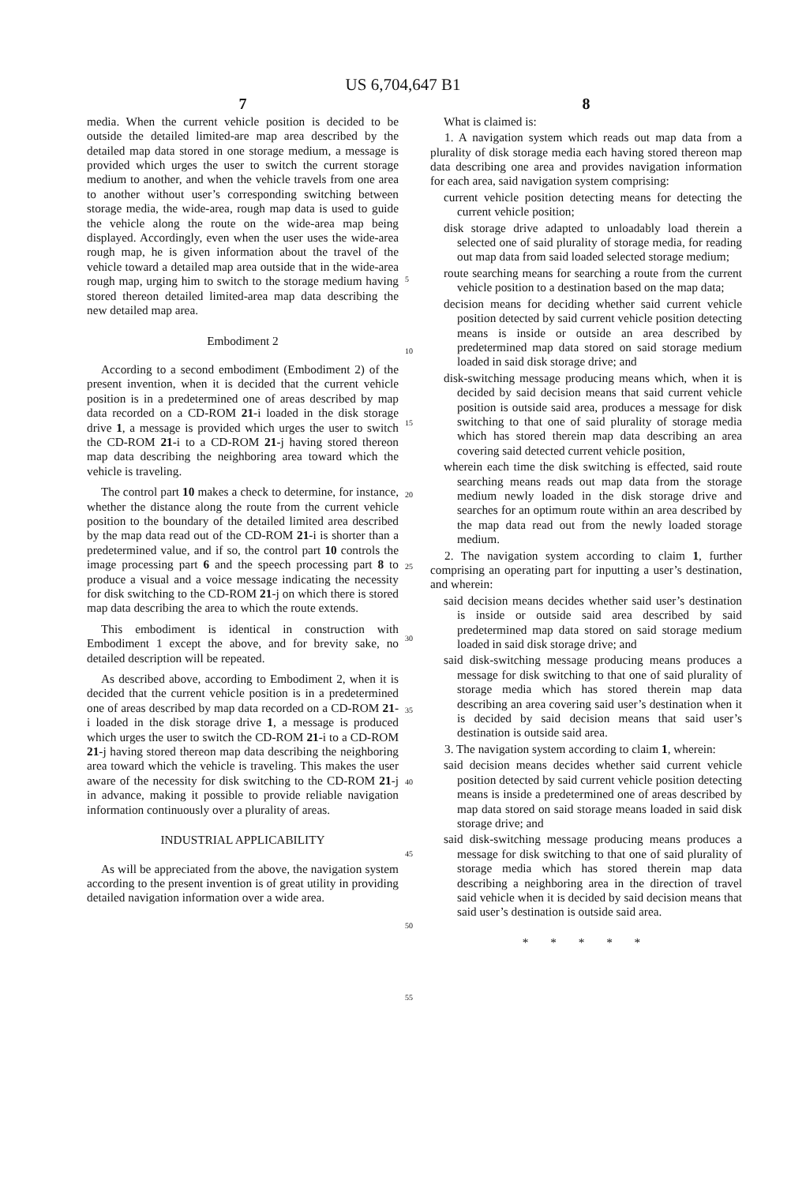US 6,704,647 B1
7
media. When the current vehicle position is decided to be outside the detailed limited-are map area described by the detailed map data stored in one storage medium, a message is provided which urges the user to switch the current storage medium to another, and when the vehicle travels from one area to another without user’s corresponding switching between storage media, the wide-area, rough map data is used to guide the vehicle along the route on the wide-area map being displayed. Accordingly, even when the user uses the wide-area rough map, he is given information about the travel of the vehicle toward a detailed map area outside that in the wide-area rough map, urging him to switch to the storage medium having stored thereon detailed limited-area map data describing the new detailed map area.
Embodiment 2
According to a second embodiment (Embodiment 2) of the present invention, when it is decided that the current vehicle position is in a predetermined one of areas described by map data recorded on a CD-ROM 21-i loaded in the disk storage drive 1, a message is provided which urges the user to switch the CD-ROM 21-i to a CD-ROM 21-j having stored thereon map data describing the neighboring area toward which the vehicle is traveling.
The control part 10 makes a check to determine, for instance, whether the distance along the route from the current vehicle position to the boundary of the detailed limited area described by the map data read out of the CD-ROM 21-i is shorter than a predetermined value, and if so, the control part 10 controls the image processing part 6 and the speech processing part 8 to produce a visual and a voice message indicating the necessity for disk switching to the CD-ROM 21-j on which there is stored map data describing the area to which the route extends.
This embodiment is identical in construction with Embodiment 1 except the above, and for brevity sake, no detailed description will be repeated.
As described above, according to Embodiment 2, when it is decided that the current vehicle position is in a predetermined one of areas described by map data recorded on a CD-ROM 21-i loaded in the disk storage drive 1, a message is produced which urges the user to switch the CD-ROM 21-i to a CD-ROM 21-j having stored thereon map data describing the neighboring area toward which the vehicle is traveling. This makes the user aware of the necessity for disk switching to the CD-ROM 21-j in advance, making it possible to provide reliable navigation information continuously over a plurality of areas.
INDUSTRIAL APPLICABILITY
As will be appreciated from the above, the navigation system according to the present invention is of great utility in providing detailed navigation information over a wide area.
5
10
15
20
25
30
35
40
45
50
55
8
What is claimed is:
1. A navigation system which reads out map data from a plurality of disk storage media each having stored thereon map data describing one area and provides navigation information for each area, said navigation system comprising:
current vehicle position detecting means for detecting the current vehicle position;
disk storage drive adapted to unloadably load therein a selected one of said plurality of storage media, for reading out map data from said loaded selected storage medium;
route searching means for searching a route from the current vehicle position to a destination based on the map data;
decision means for deciding whether said current vehicle position detected by said current vehicle position detecting means is inside or outside an area described by predetermined map data stored on said storage medium loaded in said disk storage drive; and
disk-switching message producing means which, when it is decided by said decision means that said current vehicle position is outside said area, produces a message for disk switching to that one of said plurality of storage media which has stored therein map data describing an area covering said detected current vehicle position,
wherein each time the disk switching is effected, said route searching means reads out map data from the storage medium newly loaded in the disk storage drive and searches for an optimum route within an area described by the map data read out from the newly loaded storage medium.
2. The navigation system according to claim 1, further comprising an operating part for inputting a user’s destination, and wherein:
said decision means decides whether said user’s destination is inside or outside said area described by said predetermined map data stored on said storage medium loaded in said disk storage drive; and
said disk-switching message producing means produces a message for disk switching to that one of said plurality of storage media which has stored therein map data describing an area covering said user’s destination when it is decided by said decision means that said user’s destination is outside said area.
3. The navigation system according to claim 1, wherein:
said decision means decides whether said current vehicle position detected by said current vehicle position detecting means is inside a predetermined one of areas described by map data stored on said storage means loaded in said disk storage drive; and
said disk-switching message producing means produces a message for disk switching to that one of said plurality of storage media which has stored therein map data describing a neighboring area in the direction of travel said vehicle when it is decided by said decision means that said user’s destination is outside said area.
* * * * *